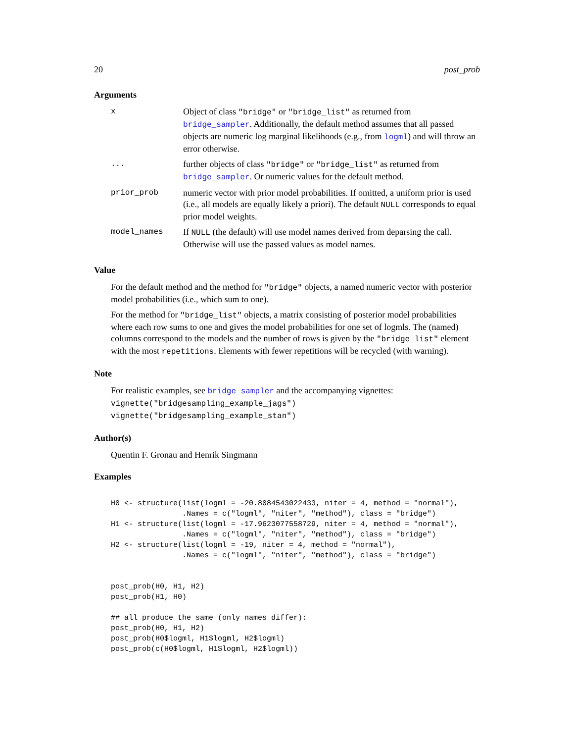20 post_prob
Arguments
| x | Object of class "bridge" or "bridge_list" as returned from bridge_sampler . Additionally, the default method assumes that all passed objects are numeric log marginal likelihoods (e.g., from logml ) and will throw an error otherwise. |
| ... | further objects of class "bridge" or "bridge_list" as returned from bridge_sampler . Or numeric values for the default method. |
| prior_prob | numeric vector with prior model probabilities. If omitted, a uniform prior is used (i.e., all models are equally likely a priori). The default NULL corresponds to equal prior model weights. |
| model_names | If NULL (the default) will use model names derived from deparsing the call. Otherwise will use the passed values as model names. |
Value
For the default method and the method for "bridge" objects, a named numeric vector with posterior model probabilities (i.e., which sum to one).
For the method for "bridge_list" objects, a matrix consisting of posterior model probabilities where each row sums to one and gives the model probabilities for one set of logmls. The (named) columns correspond to the models and the number of rows is given by the "bridge_list" element with the most repetitions. Elements with fewer repetitions will be recycled (with warning).
Note
For realistic examples, see bridge_sampler and the accompanying vignettes:
vignette("bridgesampling_example_jags")
vignette("bridgesampling_example_stan")
Author(s)
Quentin F. Gronau and Henrik Singmann
Examples
H0 <- structure(list(logml = -20.8084543022433, niter = 4, method = "normal"),
                .Names = c("logml", "niter", "method"), class = "bridge")
H1 <- structure(list(logml = -17.9623077558729, niter = 4, method = "normal"),
                .Names = c("logml", "niter", "method"), class = "bridge")
H2 <- structure(list(logml = -19, niter = 4, method = "normal"),
                .Names = c("logml", "niter", "method"), class = "bridge")


post_prob(H0, H1, H2)
post_prob(H1, H0)

## all produce the same (only names differ):
post_prob(H0, H1, H2)
post_prob(H0$logml, H1$logml, H2$logml)
post_prob(c(H0$logml, H1$logml, H2$logml))